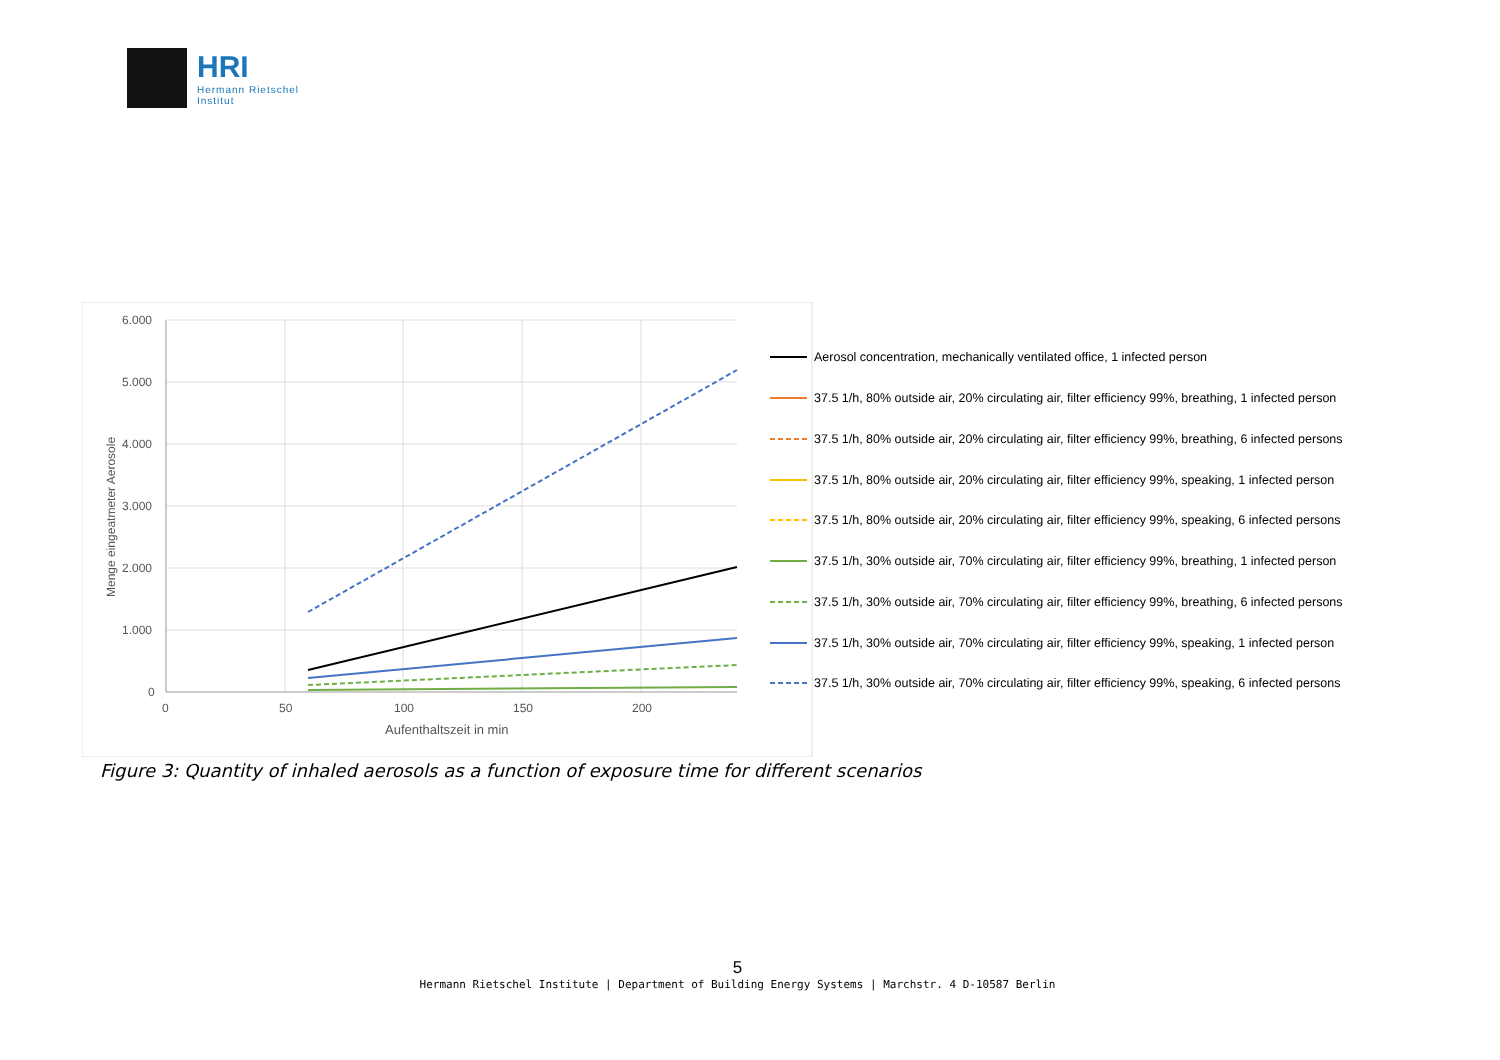HRI
Hermann Rietschel
Institut
6.000
5.000
4.000
3.000
2.000
1.000
0
0
50
100
150
200
Aufenthaltszeit in min
Menge eingeatmeter Aerosole
Aerosol concentration, mechanically ventilated office, 1 infected person
37.5 1/h, 80% outside air, 20% circulating air, filter efficiency 99%, breathing, 1 infected person
37.5 1/h, 80% outside air, 20% circulating air, filter efficiency 99%, breathing, 6 infected persons
37.5 1/h, 80% outside air, 20% circulating air, filter efficiency 99%, speaking, 1 infected person
37.5 1/h, 80% outside air, 20% circulating air, filter efficiency 99%, speaking, 6 infected persons
37.5 1/h, 30% outside air, 70% circulating air, filter efficiency 99%, breathing, 1 infected person
37.5 1/h, 30% outside air, 70% circulating air, filter efficiency 99%, breathing, 6 infected persons
37.5 1/h, 30% outside air, 70% circulating air, filter efficiency 99%, speaking, 1 infected person
37.5 1/h, 30% outside air, 70% circulating air, filter efficiency 99%, speaking, 6 infected persons
Figure 3: Quantity of inhaled aerosols as a function of exposure time for different scenarios
5
Hermann Rietschel Institute | Department of Building Energy Systems | Marchstr. 4 D-10587 Berlin